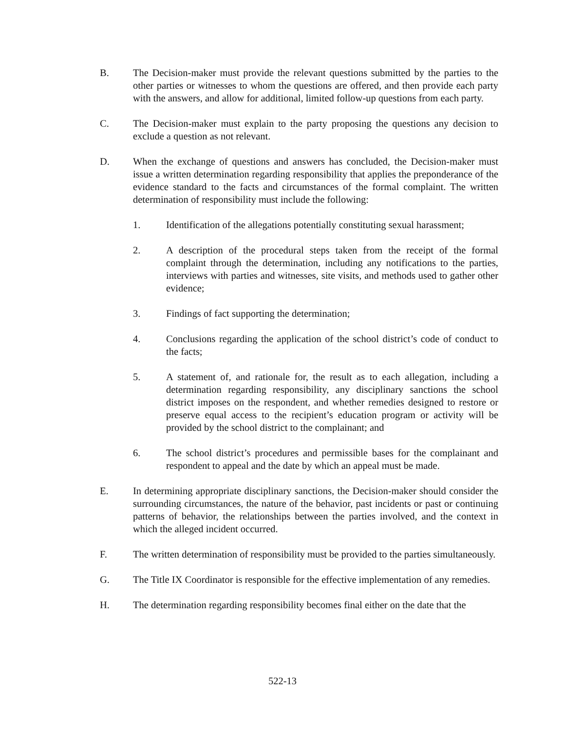B. The Decision-maker must provide the relevant questions submitted by the parties to the other parties or witnesses to whom the questions are offered, and then provide each party with the answers, and allow for additional, limited follow-up questions from each party.
C. The Decision-maker must explain to the party proposing the questions any decision to exclude a question as not relevant.
D. When the exchange of questions and answers has concluded, the Decision-maker must issue a written determination regarding responsibility that applies the preponderance of the evidence standard to the facts and circumstances of the formal complaint. The written determination of responsibility must include the following:
1. Identification of the allegations potentially constituting sexual harassment;
2. A description of the procedural steps taken from the receipt of the formal complaint through the determination, including any notifications to the parties, interviews with parties and witnesses, site visits, and methods used to gather other evidence;
3. Findings of fact supporting the determination;
4. Conclusions regarding the application of the school district’s code of conduct to the facts;
5. A statement of, and rationale for, the result as to each allegation, including a determination regarding responsibility, any disciplinary sanctions the school district imposes on the respondent, and whether remedies designed to restore or preserve equal access to the recipient’s education program or activity will be provided by the school district to the complainant; and
6. The school district’s procedures and permissible bases for the complainant and respondent to appeal and the date by which an appeal must be made.
E. In determining appropriate disciplinary sanctions, the Decision-maker should consider the surrounding circumstances, the nature of the behavior, past incidents or past or continuing patterns of behavior, the relationships between the parties involved, and the context in which the alleged incident occurred.
F. The written determination of responsibility must be provided to the parties simultaneously.
G. The Title IX Coordinator is responsible for the effective implementation of any remedies.
H. The determination regarding responsibility becomes final either on the date that the
522-13